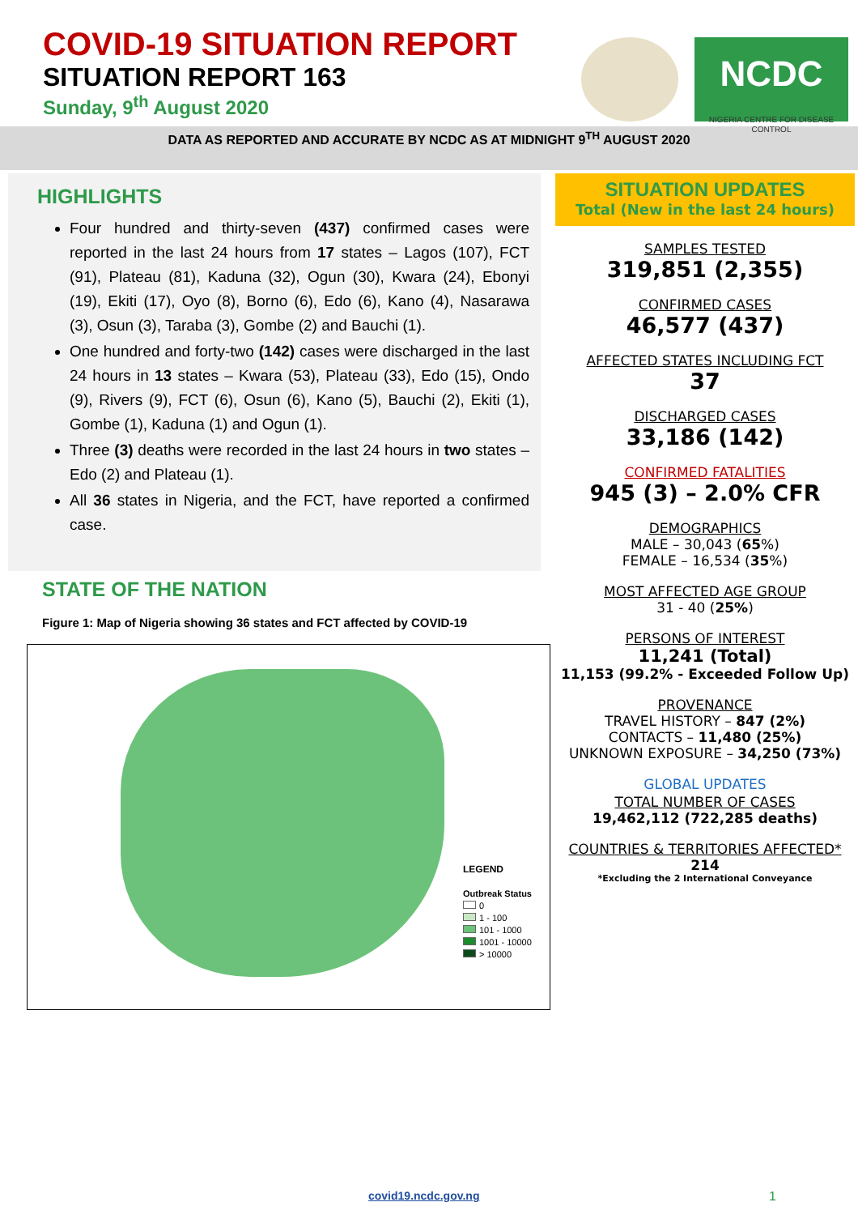COVID-19 SITUATION REPORT
SITUATION REPORT 163
Sunday, 9<sup>th</sup> August 2020
NCDC
NIGERIA CENTRE FOR DISEASE CONTROL
DATA AS REPORTED AND ACCURATE BY NCDC AS AT MIDNIGHT 9<sup>TH</sup> AUGUST 2020
HIGHLIGHTS
Four hundred and thirty-seven (437) confirmed cases were reported in the last 24 hours from 17 states – Lagos (107), FCT (91), Plateau (81), Kaduna (32), Ogun (30), Kwara (24), Ebonyi (19), Ekiti (17), Oyo (8), Borno (6), Edo (6), Kano (4), Nasarawa (3), Osun (3), Taraba (3), Gombe (2) and Bauchi (1).
One hundred and forty-two (142) cases were discharged in the last 24 hours in 13 states – Kwara (53), Plateau (33), Edo (15), Ondo (9), Rivers (9), FCT (6), Osun (6), Kano (5), Bauchi (2), Ekiti (1), Gombe (1), Kaduna (1) and Ogun (1).
Three (3) deaths were recorded in the last 24 hours in two states – Edo (2) and Plateau (1).
All 36 states in Nigeria, and the FCT, have reported a confirmed case.
STATE OF THE NATION
Figure 1: Map of Nigeria showing 36 states and FCT affected by COVID-19
LEGEND
Outbreak Status
0
1 - 100
101 - 1000
1001 - 10000
> 10000
SITUATION UPDATES
Total (New in the last 24 hours)
SAMPLES TESTED
319,851 (2,355)
CONFIRMED CASES
46,577 (437)
AFFECTED STATES INCLUDING FCT
37
DISCHARGED CASES
33,186 (142)
CONFIRMED FATALITIES
945 (3) – 2.0% CFR
DEMOGRAPHICS
MALE – 30,043 (65%)
FEMALE – 16,534 (35%)
MOST AFFECTED AGE GROUP
31 - 40 (25%)
PERSONS OF INTEREST
11,241 (Total)
11,153 (99.2% - Exceeded Follow Up)
PROVENANCE
TRAVEL HISTORY – 847 (2%)
CONTACTS – 11,480 (25%)
UNKNOWN EXPOSURE – 34,250 (73%)
GLOBAL UPDATES
TOTAL NUMBER OF CASES
19,462,112 (722,285 deaths)
COUNTRIES & TERRITORIES AFFECTED*
214
*Excluding the 2 International Conveyance
covid19.ncdc.gov.ng 1